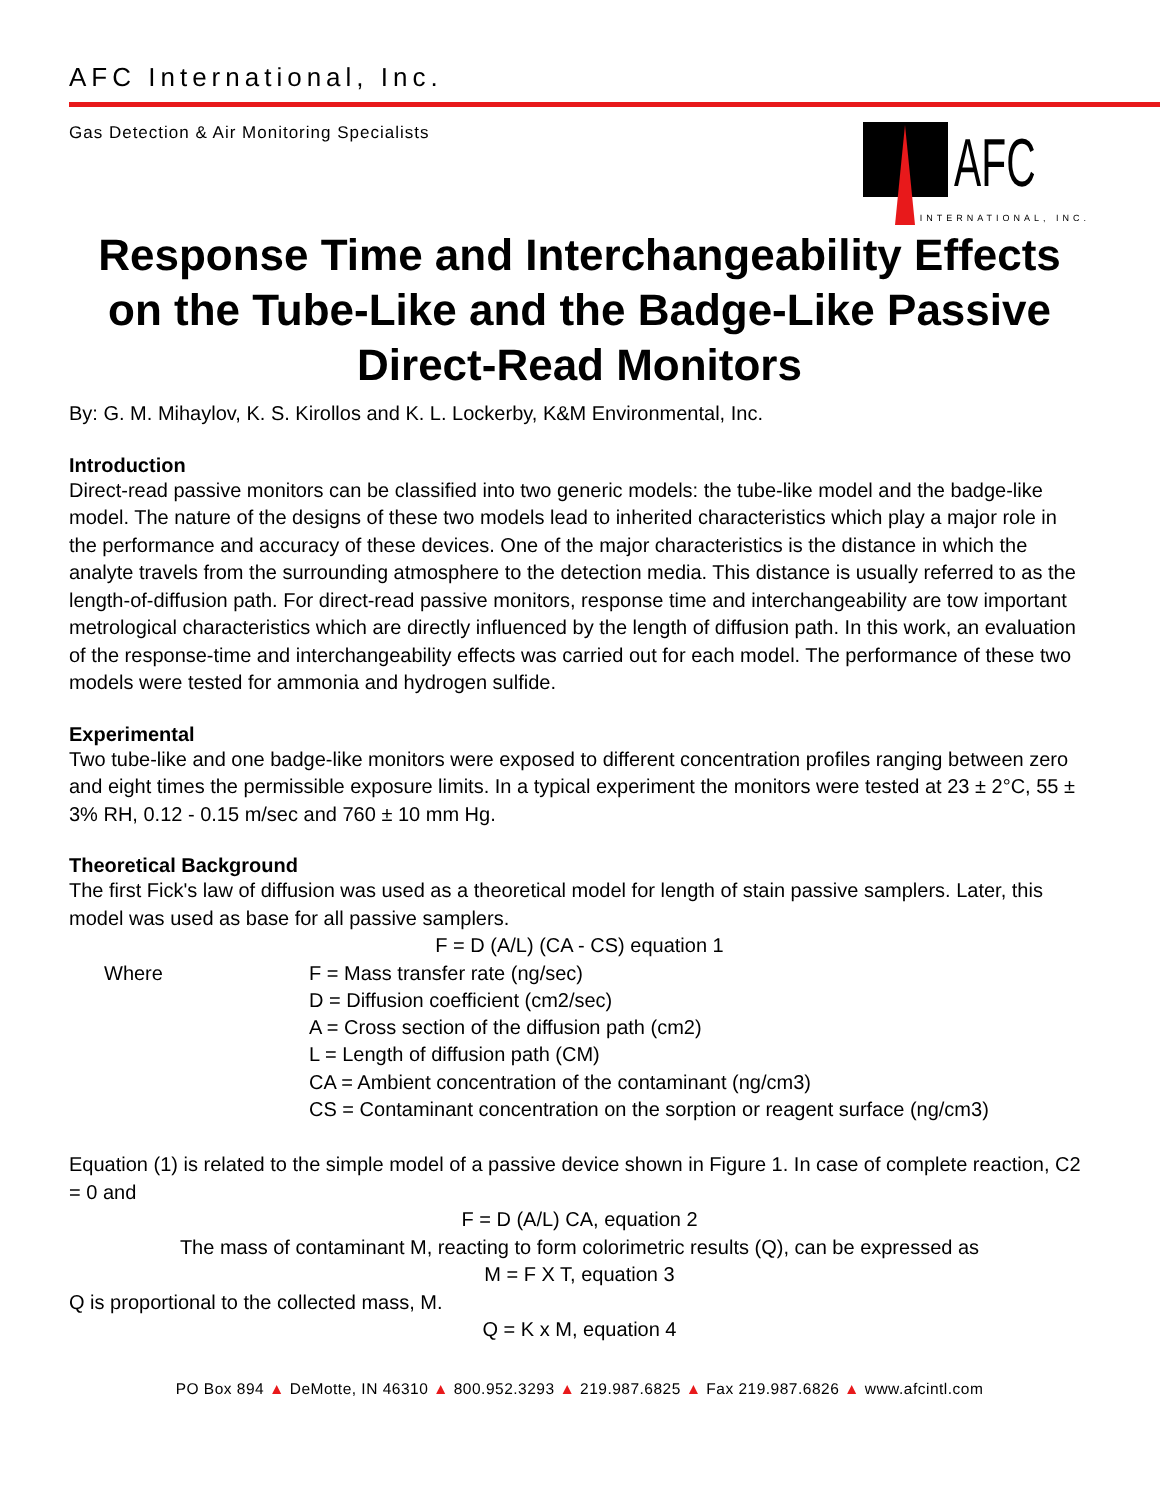AFC International, Inc.
Gas Detection & Air Monitoring Specialists
AFC
INTERNATIONAL, INC.
Response Time and Interchangeability Effects on the Tube-Like and the Badge-Like Passive Direct-Read Monitors
By: G. M. Mihaylov, K. S. Kirollos and K. L. Lockerby, K&M Environmental, Inc.
Introduction
Direct-read passive monitors can be classified into two generic models: the tube-like model and the badge-like model. The nature of the designs of these two models lead to inherited characteristics which play a major role in the performance and accuracy of these devices. One of the major characteristics is the distance in which the analyte travels from the surrounding atmosphere to the detection media. This distance is usually referred to as the length-of-diffusion path. For direct-read passive monitors, response time and interchangeability are tow important metrological characteristics which are directly influenced by the length of diffusion path. In this work, an evaluation of the response-time and interchangeability effects was carried out for each model. The performance of these two models were tested for ammonia and hydrogen sulfide.
Experimental
Two tube-like and one badge-like monitors were exposed to different concentration profiles ranging between zero and eight times the permissible exposure limits. In a typical experiment the monitors were tested at 23 ± 2°C, 55 ± 3% RH, 0.12 - 0.15 m/sec and 760 ± 10 mm Hg.
Theoretical Background
The first Fick's law of diffusion was used as a theoretical model for length of stain passive samplers. Later, this model was used as base for all passive samplers.
F = D (A/L) (CA - CS) equation 1
| Where | F = Mass transfer rate (ng/sec) |
| | D = Diffusion coefficient (cm2/sec) |
| | A = Cross section of the diffusion path (cm2) |
| | L = Length of diffusion path (CM) |
| | CA = Ambient concentration of the contaminant (ng/cm3) |
| | CS = Contaminant concentration on the sorption or reagent surface (ng/cm3) |
Equation (1) is related to the simple model of a passive device shown in Figure 1. In case of complete reaction, C2 = 0 and
F = D (A/L) CA, equation 2
The mass of contaminant M, reacting to form colorimetric results (Q), can be expressed as
M = F X T, equation 3
Q is proportional to the collected mass, M.
Q = K x M, equation 4
PO Box 894 ▲ DeMotte, IN 46310 ▲ 800.952.3293 ▲ 219.987.6825 ▲ Fax 219.987.6826 ▲ www.afcintl.com